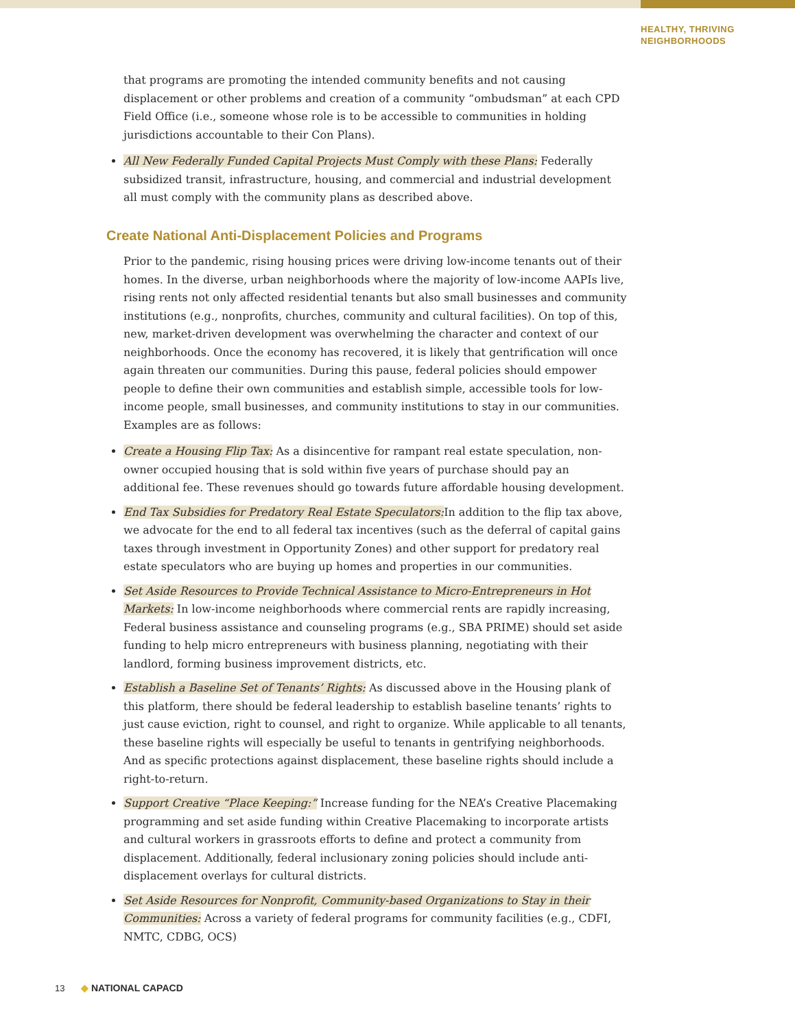HEALTHY, THRIVING
NEIGHBORHOODS
that programs are promoting the intended community benefits and not causing displacement or other problems and creation of a community “ombudsman” at each CPD Field Office (i.e., someone whose role is to be accessible to communities in holding jurisdictions accountable to their Con Plans).
All New Federally Funded Capital Projects Must Comply with these Plans: Federally subsidized transit, infrastructure, housing, and commercial and industrial development all must comply with the community plans as described above.
Create National Anti-Displacement Policies and Programs
Prior to the pandemic, rising housing prices were driving low-income tenants out of their homes. In the diverse, urban neighborhoods where the majority of low-income AAPIs live, rising rents not only affected residential tenants but also small businesses and community institutions (e.g., nonprofits, churches, community and cultural facilities). On top of this, new, market-driven development was overwhelming the character and context of our neighborhoods. Once the economy has recovered, it is likely that gentrification will once again threaten our communities. During this pause, federal policies should empower people to define their own communities and establish simple, accessible tools for low-income people, small businesses, and community institutions to stay in our communities. Examples are as follows:
Create a Housing Flip Tax: As a disincentive for rampant real estate speculation, non-owner occupied housing that is sold within five years of purchase should pay an additional fee. These revenues should go towards future affordable housing development.
End Tax Subsidies for Predatory Real Estate Speculators: In addition to the flip tax above, we advocate for the end to all federal tax incentives (such as the deferral of capital gains taxes through investment in Opportunity Zones) and other support for predatory real estate speculators who are buying up homes and properties in our communities.
Set Aside Resources to Provide Technical Assistance to Micro-Entrepreneurs in Hot Markets: In low-income neighborhoods where commercial rents are rapidly increasing, Federal business assistance and counseling programs (e.g., SBA PRIME) should set aside funding to help micro entrepreneurs with business planning, negotiating with their landlord, forming business improvement districts, etc.
Establish a Baseline Set of Tenants’ Rights: As discussed above in the Housing plank of this platform, there should be federal leadership to establish baseline tenants’ rights to just cause eviction, right to counsel, and right to organize. While applicable to all tenants, these baseline rights will especially be useful to tenants in gentrifying neighborhoods. And as specific protections against displacement, these baseline rights should include a right-to-return.
Support Creative “Place Keeping:” Increase funding for the NEA’s Creative Placemaking programming and set aside funding within Creative Placemaking to incorporate artists and cultural workers in grassroots efforts to define and protect a community from displacement. Additionally, federal inclusionary zoning policies should include anti-displacement overlays for cultural districts.
Set Aside Resources for Nonprofit, Community-based Organizations to Stay in their Communities: Across a variety of federal programs for community facilities (e.g., CDFI, NMTC, CDBG, OCS)
13 ◆ NATIONAL CAPACD